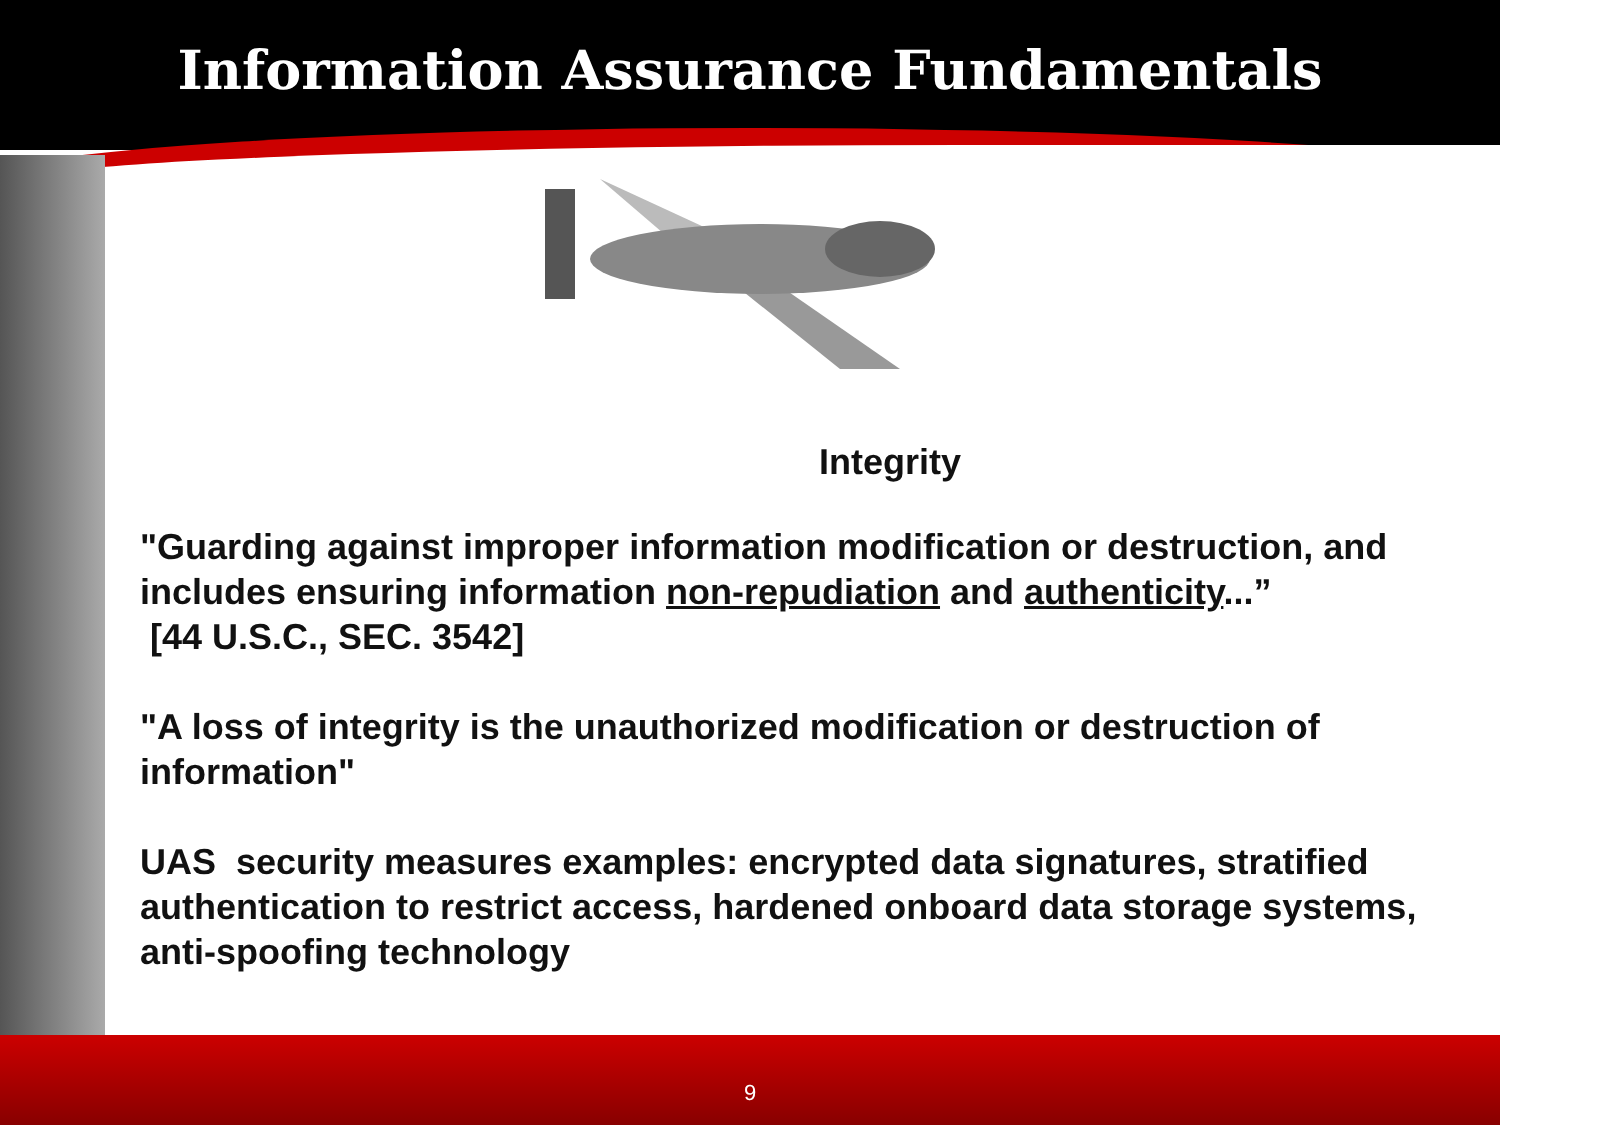Information Assurance Fundamentals
Integrity
"Guarding against improper information modification or destruction, and includes ensuring information non-repudiation and authenticity...”
[44 U.S.C., SEC. 3542]
"A loss of integrity is the unauthorized modification or destruction of information"
UAS security measures examples: encrypted data signatures, stratified authentication to restrict access, hardened onboard data storage systems, anti-spoofing technology
9